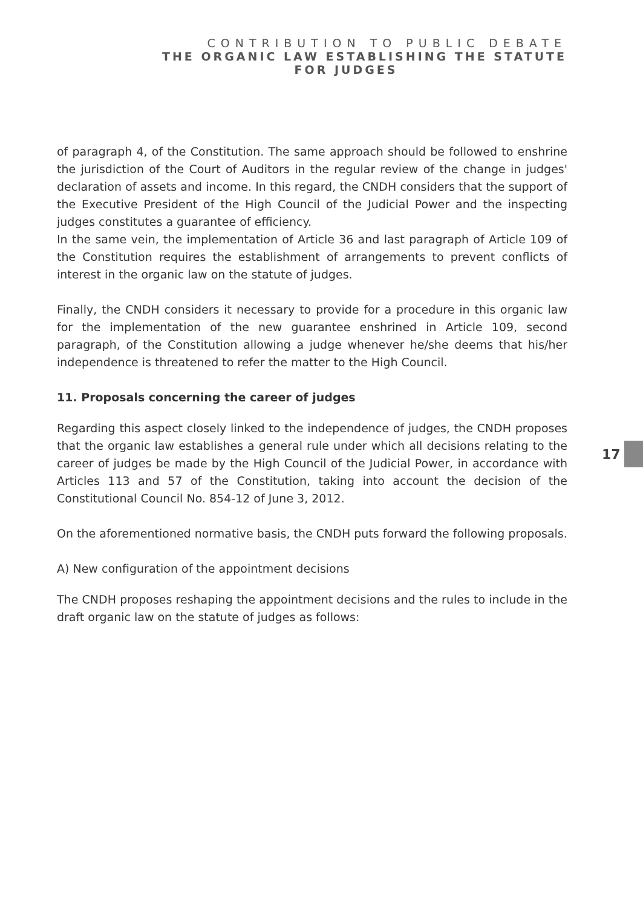CONTRIBUTION TO PUBLIC DEBATE
THE ORGANIC LAW ESTABLISHING THE STATUTE
FOR JUDGES
of paragraph 4, of the Constitution. The same approach should be followed to enshrine the jurisdiction of the Court of Auditors in the regular review of the change in judges' declaration of assets and income. In this regard, the CNDH considers that the support of the Executive President of the High Council of the Judicial Power and the inspecting judges constitutes a guarantee of efficiency.
In the same vein, the implementation of Article 36 and last paragraph of Article 109 of the Constitution requires the establishment of arrangements to prevent conflicts of interest in the organic law on the statute of judges.
Finally, the CNDH considers it necessary to provide for a procedure in this organic law for the implementation of the new guarantee enshrined in Article 109, second paragraph, of the Constitution allowing a judge whenever he/she deems that his/her independence is threatened to refer the matter to the High Council.
11. Proposals concerning the career of judges
Regarding this aspect closely linked to the independence of judges, the CNDH proposes that the organic law establishes a general rule under which all decisions relating to the career of judges be made by the High Council of the Judicial Power, in accordance with Articles 113 and 57 of the Constitution, taking into account the decision of the Constitutional Council No. 854-12 of June 3, 2012.
On the aforementioned normative basis, the CNDH puts forward the following proposals.
A) New configuration of the appointment decisions
The CNDH proposes reshaping the appointment decisions and the rules to include in the draft organic law on the statute of judges as follows:
17